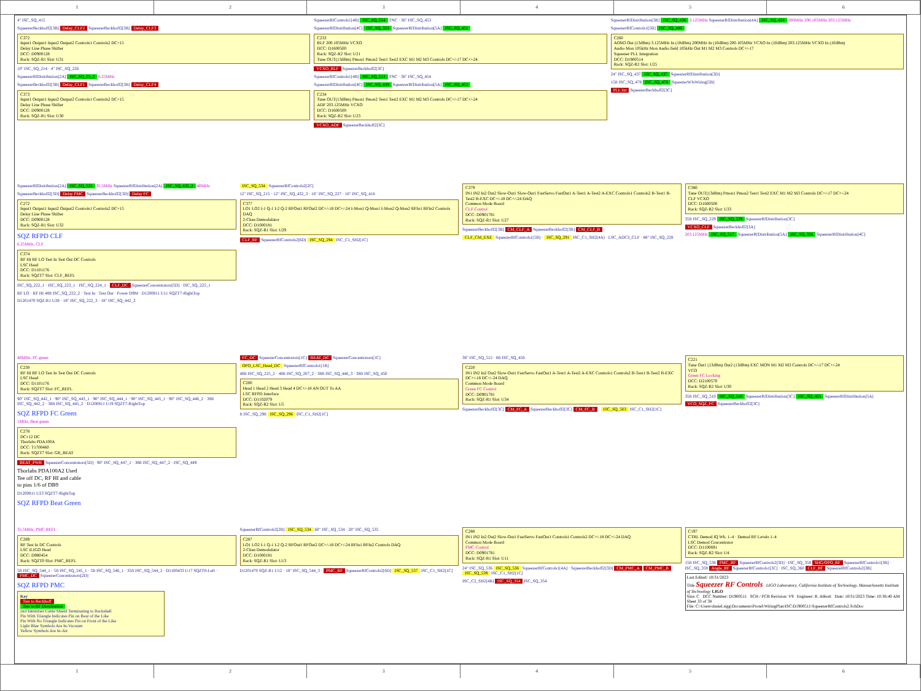1 2 3 4 5 6
4" ISC_SQ_415
SqueezerBeckhoff2[3B] Delay_CLF2 SqueezerBeckhoff2[3B] Delay_CLF3
C372
Input1 Output1 Input2 Output2 Controls1 Controls2 DC+15
Delay Line Phase Shifter
DCC: D0900128
Rack: SQZ-R1 Slot: U31
10" ISC_SQ_214 · 4" ISC_SQ_226
SqueezerRfDistribution[2A] ISC_SQ_25_2 6.25MHz
SqueezerBeckhoff2[3B] Delay_CLF1 SqueezerBeckhoff2[3B] Delay_CLF4
C373
Input1 Output1 Input2 Output2 Controls1 Controls2 DC+15
Delay Line Phase Shifter
DCC: D0900128
Rack: SQZ-R1 Slot: U30
SqueezerRfControls1[4B] ISC_SQ_514 TNC · 36" ISC_SQ_453
SqueezerRfDistribution[4C] ISC_SQ_353 SqueezerRfDistribution[5A] ISC_SQ_451
C233
RLF 200.105MHz VCXO
DCC: D1600500
Rack: SQZ-R2 Slot: U21
Tune OUT(13dBm) Pmon1 Pmon2 Test1 Test2 EXC M1 M2 M3 Controls DC+/-17 DC+/-24
VCXO_RLF SqueezerBeckhoff2[3C]
SqueezerRfControls1[4B] ISC_SQ_513 TNC · 36" ISC_SQ_454
SqueezerRfDistribution[4C] ISC_SQ_439 SqueezerRfDistribution[5A] ISC_SQ_452
C234
Tune OUT(13dBm) Pmon1 Pmon2 Test1 Test2 EXC M1 M2 M3 Controls DC+/-17 DC+/-24
ADF 203.125MHz VCXO
DCC: D1600500
Rack: SQZ-R2 Slot: U23
VCXO_ADF SqueezerBeckhoff2[3C]
SqueezerRfDistribution[3B] ISC_SQ_438 3.125MHz SqueezerRfDistribution[4A] ISC_SQ_424 200MHz 200.105MHz 203.125MHz
SqueezerRfControls1[5B] ISC_SQ_406
C260
AOM3 Out (13dBm) 3.125MHz In (10dBm) 200MHz In (10dBm) 200.105MHz VCXO In (10dBm) 203.125MHz VCXO In (10dBm)
Audio Mon 105kHz Mon Audio field 105kHz Out M1 M2 M3 Controls DC+/-17
Squeezer PLL Integration
DCC: D1900514
Rack: SQZ-R2 Slot: U25
24" ISC_SQ_437 ISC_SQ_437 SqueezerRfDistribution[3D]
15ft ISC_SQ_478 ISC_SQ_478 SqueezerWfsWiring[5B]
PLL Int SqueezerBeckhoff2[3C]
SqueezerRfDistribution[2A] ISC_SQ_531 35.5MHz SqueezerRfDistribution[2A] ISC_SQ_432_2 40MHz
SqueezerBeckhoff2[3D] Delay PMC SqueezerBeckhoff2[3D] Delay FC
C272
Input1 Output1 Input2 Output2 Controls1 Controls2 DC+15
Delay Line Phase Shifter
DCC: D0900128
Rack: SQZ-R1 Slot: U32
SQZ RFPD CLF
6.25MHz, CLF
C374
RF HI RF LO Test In Test Out DC Controls
LSC Head
DCC: D1101176
Rack: SQZT7 Slot: CLF_REFL
ISC_SQ_222_1 · ISC_SQ_223_1 · ISC_SQ_224_1 · CLF_DC SqueezerConcentrators[5D] · ISC_SQ_225_1
RF LO · RF HI 48ft ISC_SQ_222_2 · Test In · Test Out · Power D9M · D1200811 U11 SQZT7-RightTop
D1201470 SQZ-R1 U28 · 18" ISC_SQ_222_3 · 18" ISC_SQ_442_3
ISC_SQ_534 SqueezerRfControls2[2C]
12" ISC_SQ_215 · 12" ISC_SQ_432_3 · 16" ISC_SQ_227 · 16" ISC_SQ_416
C377
LO1 LO2 I-1 Q-1 I-2 Q-2 RFOut1 RFOut2 DC+/-18 DC+/-24 I-Mon1 Q-Mon1 I-Mon2 Q-Mon2 RFIn1 RFIn2 Controls DAQ
2-Chan Demodulator
DCC: D1000181
Rack: SQZ-R1 Slot: U29
CLF_RF SqueezerRfControls2[6D] ISC_SQ_294 ISC_C1_SH2[1C]
C379
IN1 IN2 In2 Out2 Slow-Out1 Slow-Out1 FastServo FastOut1 A-Test1 A-Test2 A-EXC Controls1 Controls2 B-Test1 B-Test2 B-EXC DC+/-18 DC+/-24 DAQ
Common Mode Board
CLF Control
DCC: D0901781
Rack: SQZ-R1 Slot: U27
SqueezerBeckhoff2[3B] CM_CLF_A SqueezerBeckhoff2[3B] CM_CLF_B
CLF_CM_EXE SqueezerRfControls1[5B] · ISC_SQ_291 ISC_C1_SH2[4A] · LSC_ADC3_CLF · 88" ISC_SQ_228
C380
Tune OUT(13dBm) Pmon1 Pmon2 Test1 Test2 EXC M1 M2 M3 Controls DC+/-17 DC+/-24
CLF VCXO
DCC: D1600500
Rack: SQZ-R2 Slot: U33
35ft ISC_SQ_229 ISC_SQ_229 SqueezerRfDistribution[3C]
VCXO_CLF SqueezerBeckhoff2[3A]
203.125MHz ISC_SQ_517 SqueezerRfDistribution[5A] ISC_SQ_326 SqueezerRfDistribution[4C]
40MHz, FC green
C230
RF HI RF LO Test In Test Out DC Controls
LSC Head
DCC: D1101176
Rack: SQZT7 Slot: FC_REFL
90" ISC_SQ_442_1 · 90" ISC_SQ_443_1 · 90" ISC_SQ_444_1 · 90" ISC_SQ_445_1 · 90" ISC_SQ_446_2 · 38ft ISC_SQ_442_2 · 38ft ISC_SQ_445_2 · D1200811 U19 SQZT7-RightTop
SQZ RFPD FC Green
1MHz, Beat green
C278
DC±12 DC
Thorlabs PDA100A
DCC: T1700460
Rack: SQZT7 Slot: GR_BEAT
BEAT_PWR SqueezerConcentrators[5D] · 90" ISC_SQ_447_1 · 38ft ISC_SQ_447_2 · ISC_SQ_449
Thorlabs PDA100A2 Used
Tee off DC, RF HI and cable
to pins 1/6 of DB9
D1200811 U23 SQZT7-RightTop
SQZ RFPD Beat Green
FC_DC SqueezerConcentrators[1C] BEAT_DC SqueezerConcentrators[1C]
OPO_LSC_Head_DC SqueezerRfControls1[1B]
48ft ISC_SQ_225_2 · 48ft ISC_SQ_207_2 · 38ft ISC_SQ_446_3 · 38ft ISC_SQ_450
C200
Head 1 Head 2 Head 3 Head 4 DC+/-18 AN OUT To AA
LSC RFPD Interface
DCC: D1102079
Rack: SQZ-R2 Slot: U5
ft ISC_SQ_296 ISC_SQ_296 ISC_C1_SH2[1C]
36" ISC_SQ_515 · 8ft ISC_SQ_456
C220
IN1 IN2 In2 Out2 Slow-Out1 FastServo FastOut1 A-Test1 A-Test2 A-EXC Controls1 Controls2 B-Test1 B-Test2 B-EXC DC+/-18 DC+/-24 DAQ
Common Mode Board
Green FC Control
DCC: D0901781
Rack: SQZ-R1 Slot: U34
SqueezerBeckhoff2[3C] CM_FC_A SqueezerBeckhoff2[3C] CM_FC_B · ISC_SQ_503 ISC_C1_SH2[1C]
C221
Tune Out1 (13dBm) Out2 (13dBm) EXC MON M1 M2 M3 Controls DC+/-17 DC+/-24
VCO
Green FC Locking
DCC: D2100570
Rack: SQZ-R2 Slot: U30
35ft ISC_SQ_510 ISC_SQ_510 SqueezerRfDistribution[3C] ISC_SQ_455 SqueezerRfDistribution[5A]
VCO_SQZ_FC SqueezerBeckhoff2[3C]
35.5MHz, PMC REFL
C289
RF Test In DC Controls
LSC iLIGO Head
DCC: D980454
Rack: SQZT0 Slot: PMC_REFL
5ft ISC_SQ_544_1 · 5ft ISC_SQ_545_1 · 5ft ISC_SQ_546_1 · 35ft ISC_SQ_544_2 · D1100433 U17 SQZT0-Left · PMC_DC SqueezerConcentrators[2D]
SQZ RFPD PMC
Key
Ties to Beckhoff
Ties to RF Distribution
Dot Identifies Cable Shield Terminating to Backshell
Pin With Triangle Indicates Pin on Rear of the Like
Pin With No Triangle Indicates Pin on Front of the Like
Light Blue Symbols Are In-Vacuum
Yellow Symbols Are In-Air
SqueezerRfControls2[2B] ISC_SQ_534 60" ISC_SQ_534 · 20" ISC_SQ_535
C287
LO1 LO2 I-1 Q-1 I-2 Q-2 RFOut1 RFOut2 DC+/-18 DC+/-24 RFIn1 RFIn2 Controls DAQ
2-Chan Demodulator
DCC: D1000181
Rack: SQZ-R1 Slot: U13
D1201470 SQZ-R1 U12 · 18" ISC_SQ_544_3 · PMC_RF SqueezerRfControls2[6D] ISC_SQ_537 ISC_C1_SH2[1C]
C288
IN1 IN2 In2 Out2 Slow-Out1 FastServo FastOut1 Controls1 Controls2 DC+/-18 DC+/-24 DAQ
Common Mode Board
PMC Control
DCC: D0901781
Rack: SQZ-R1 Slot: U11
24" ISC_SQ_536 ISC_SQ_536 SqueezerRfControls1[4A] · SqueezerBeckhoff2[3D] CM_PMC_A CM_PMC_B · ISC_SQ_539 ISC_C1_SH2[1C]
ISC_C2_SH2[4B] ISC_SQ_354 ISC_SQ_354
C197
CTRL Demod IQ Wh. 1–4 · Demod RF Levels 1–4
LSC Demod Concentrator
DCC: D1100691
Rack: SQZ-R2 Slot: U4
15ft ISC_SQ_538 PMC_RF SqueezerRfControls2[3D] · ISC_SQ_358 SHG/OPO_RF SqueezerRfControls1[3B] · ISC_SQ_359 Angle_RF SqueezerRfControls1[3C] · ISC_SQ_360 CLF_RF SqueezerRfControls2[3B]
Last Edited: 10/31/2023
Title Squeezer RF Controls LIGO Laboratory, California Institute of Technology, Massachusetts Institute of Technology LIGO
Size: C DCC Number: D1900511 SCH / PCB Revision: V9 Engineer: R. Abbott Date: 10/31/2023 Time: 10:36:40 AM Sheet 33 of 38
File: C:\Users\daniel.sigg\Documents\Protel\WiringPlan\ISC\D1900511\SqueezerRfControls2.SchDoc
1 2 3 4 5 6